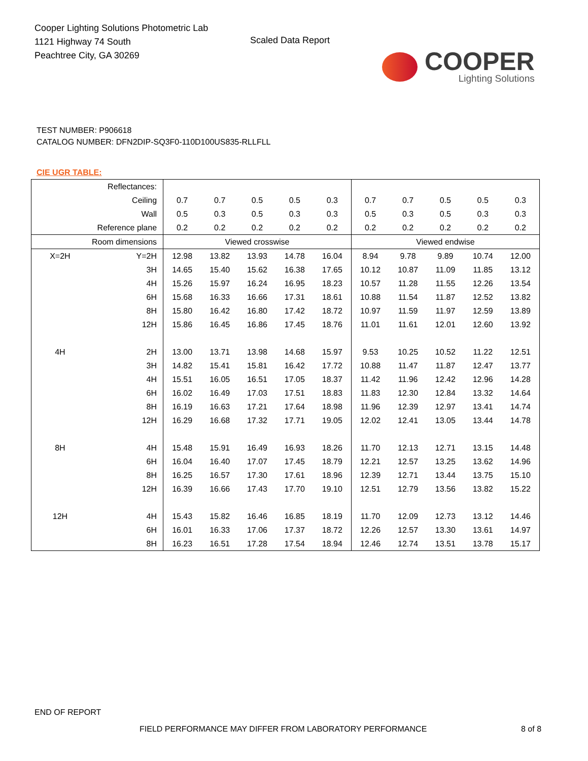Cooper Lighting Solutions Photometric Lab
1121 Highway 74 South
Peachtree City, GA 30269
Scaled Data Report
COOPER
Lighting Solutions
TEST NUMBER: P906618
CATALOG NUMBER: DFN2DIP-SQ3F0-110D100US835-RLLFLL
CIE UGR TABLE:
| Reflectances: | | | | | | | | | | | |
| Ceiling | | 0.7 | 0.7 | 0.5 | 0.5 | 0.3 | 0.7 | 0.7 | 0.5 | 0.5 | 0.3 |
| Wall | | 0.5 | 0.3 | 0.5 | 0.3 | 0.3 | 0.5 | 0.3 | 0.5 | 0.3 | 0.3 |
| Reference plane | | 0.2 | 0.2 | 0.2 | 0.2 | 0.2 | 0.2 | 0.2 | 0.2 | 0.2 | 0.2 |
| Room dimensions | | Viewed crosswise | | | | | Viewed endwise | | | | |
| X=2H | Y=2H | 12.98 | 13.82 | 13.93 | 14.78 | 16.04 | 8.94 | 9.78 | 9.89 | 10.74 | 12.00 |
| | 3H | 14.65 | 15.40 | 15.62 | 16.38 | 17.65 | 10.12 | 10.87 | 11.09 | 11.85 | 13.12 |
| | 4H | 15.26 | 15.97 | 16.24 | 16.95 | 18.23 | 10.57 | 11.28 | 11.55 | 12.26 | 13.54 |
| | 6H | 15.68 | 16.33 | 16.66 | 17.31 | 18.61 | 10.88 | 11.54 | 11.87 | 12.52 | 13.82 |
| | 8H | 15.80 | 16.42 | 16.80 | 17.42 | 18.72 | 10.97 | 11.59 | 11.97 | 12.59 | 13.89 |
| | 12H | 15.86 | 16.45 | 16.86 | 17.45 | 18.76 | 11.01 | 11.61 | 12.01 | 12.60 | 13.92 |
| 4H | 2H | 13.00 | 13.71 | 13.98 | 14.68 | 15.97 | 9.53 | 10.25 | 10.52 | 11.22 | 12.51 |
| | 3H | 14.82 | 15.41 | 15.81 | 16.42 | 17.72 | 10.88 | 11.47 | 11.87 | 12.47 | 13.77 |
| | 4H | 15.51 | 16.05 | 16.51 | 17.05 | 18.37 | 11.42 | 11.96 | 12.42 | 12.96 | 14.28 |
| | 6H | 16.02 | 16.49 | 17.03 | 17.51 | 18.83 | 11.83 | 12.30 | 12.84 | 13.32 | 14.64 |
| | 8H | 16.19 | 16.63 | 17.21 | 17.64 | 18.98 | 11.96 | 12.39 | 12.97 | 13.41 | 14.74 |
| | 12H | 16.29 | 16.68 | 17.32 | 17.71 | 19.05 | 12.02 | 12.41 | 13.05 | 13.44 | 14.78 |
| 8H | 4H | 15.48 | 15.91 | 16.49 | 16.93 | 18.26 | 11.70 | 12.13 | 12.71 | 13.15 | 14.48 |
| | 6H | 16.04 | 16.40 | 17.07 | 17.45 | 18.79 | 12.21 | 12.57 | 13.25 | 13.62 | 14.96 |
| | 8H | 16.25 | 16.57 | 17.30 | 17.61 | 18.96 | 12.39 | 12.71 | 13.44 | 13.75 | 15.10 |
| | 12H | 16.39 | 16.66 | 17.43 | 17.70 | 19.10 | 12.51 | 12.79 | 13.56 | 13.82 | 15.22 |
| 12H | 4H | 15.43 | 15.82 | 16.46 | 16.85 | 18.19 | 11.70 | 12.09 | 12.73 | 13.12 | 14.46 |
| | 6H | 16.01 | 16.33 | 17.06 | 17.37 | 18.72 | 12.26 | 12.57 | 13.30 | 13.61 | 14.97 |
| | 8H | 16.23 | 16.51 | 17.28 | 17.54 | 18.94 | 12.46 | 12.74 | 13.51 | 13.78 | 15.17 |
END OF REPORT
FIELD PERFORMANCE MAY DIFFER FROM LABORATORY PERFORMANCE
8 of 8